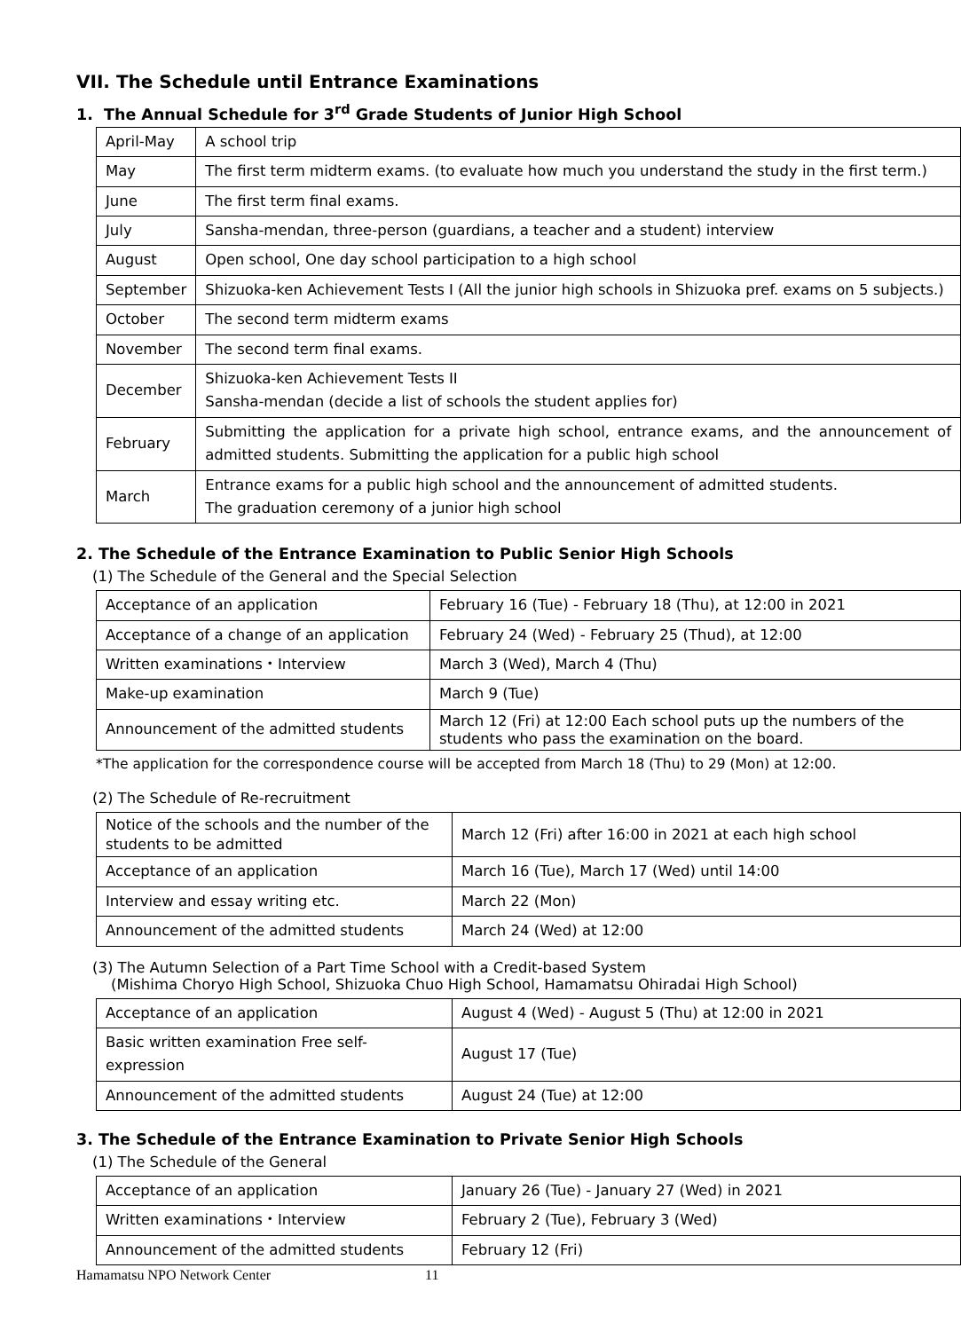VII. The Schedule until Entrance Examinations
1. The Annual Schedule for 3<sup>rd</sup> Grade Students of Junior High School
| April-May | A school trip |
| May | The first term midterm exams. (to evaluate how much you understand the study in the first term.) |
| June | The first term final exams. |
| July | Sansha-mendan, three-person (guardians, a teacher and a student) interview |
| August | Open school, One day school participation to a high school |
| September | Shizuoka-ken Achievement Tests I (All the junior high schools in Shizuoka pref. exams on 5 subjects.) |
| October | The second term midterm exams |
| November | The second term final exams. |
| December | Shizuoka-ken Achievement Tests II Sansha-mendan (decide a list of schools the student applies for) |
| February | Submitting the application for a private high school, entrance exams, and the announcement of admitted students. Submitting the application for a public high school |
| March | Entrance exams for a public high school and the announcement of admitted students. The graduation ceremony of a junior high school |
2. The Schedule of the Entrance Examination to Public Senior High Schools
(1) The Schedule of the General and the Special Selection
| Acceptance of an application | February 16 (Tue) - February 18 (Thu), at 12:00 in 2021 |
| Acceptance of a change of an application | February 24 (Wed) - February 25 (Thud), at 12:00 |
| Written examinations・Interview | March 3 (Wed), March 4 (Thu) |
| Make-up examination | March 9 (Tue) |
| Announcement of the admitted students | March 12 (Fri) at 12:00 Each school puts up the numbers of the students who pass the examination on the board. |
*The application for the correspondence course will be accepted from March 18 (Thu) to 29 (Mon) at 12:00.
(2) The Schedule of Re-recruitment
| Notice of the schools and the number of the students to be admitted | March 12 (Fri) after 16:00 in 2021 at each high school |
| Acceptance of an application | March 16 (Tue), March 17 (Wed) until 14:00 |
| Interview and essay writing etc. | March 22 (Mon) |
| Announcement of the admitted students | March 24 (Wed) at 12:00 |
(3) The Autumn Selection of a Part Time School with a Credit-based System
(Mishima Choryo High School, Shizuoka Chuo High School, Hamamatsu Ohiradai High School)
| Acceptance of an application | August 4 (Wed) - August 5 (Thu) at 12:00 in 2021 |
| Basic written examination Free self-expression | August 17 (Tue) |
| Announcement of the admitted students | August 24 (Tue) at 12:00 |
3. The Schedule of the Entrance Examination to Private Senior High Schools
(1) The Schedule of the General
| Acceptance of an application | January 26 (Tue) - January 27 (Wed) in 2021 |
| Written examinations・Interview | February 2 (Tue), February 3 (Wed) |
| Announcement of the admitted students | February 12 (Fri) |
Hamamatsu NPO Network Center 11